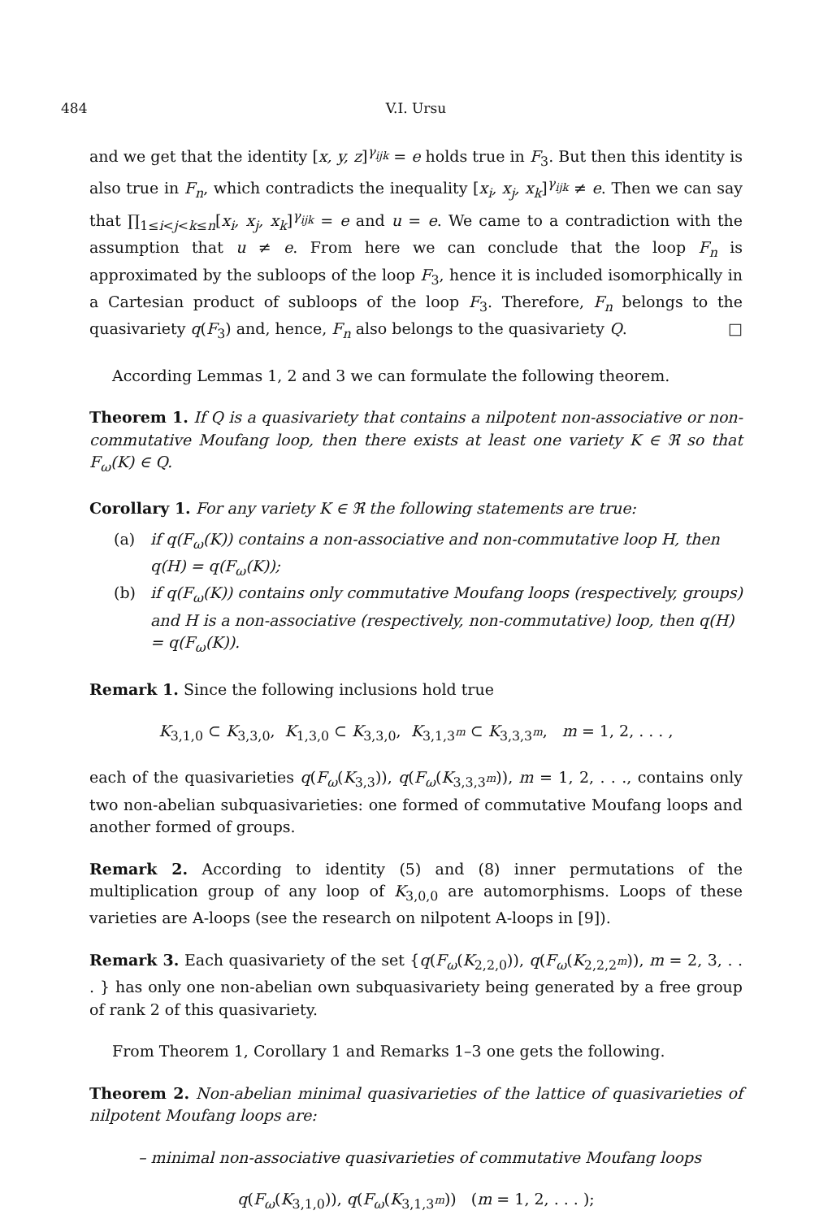484 V.I. Ursu
and we get that the identity [x, y, z]<sup>γ<sub>ijk</sub></sup> = e holds true in F<sub>3</sub>. But then this identity is also true in F<sub>n</sub>, which contradicts the inequality [x<sub>i</sub>, x<sub>j</sub>, x<sub>k</sub>]<sup>γ<sub>ijk</sub></sup> ≠ e. Then we can say that ∏<sub>1≤i<j<k≤n</sub>[x<sub>i</sub>, x<sub>j</sub>, x<sub>k</sub>]<sup>γ<sub>ijk</sub></sup> = e and u = e. We came to a contradiction with the assumption that u ≠ e. From here we can conclude that the loop F<sub>n</sub> is approximated by the subloops of the loop F<sub>3</sub>, hence it is included isomorphically in a Cartesian product of subloops of the loop F<sub>3</sub>. Therefore, F<sub>n</sub> belongs to the quasivariety q(F<sub>3</sub>) and, hence, F<sub>n</sub> also belongs to the quasivariety Q. □
According Lemmas 1, 2 and 3 we can formulate the following theorem.
Theorem 1. If Q is a quasivariety that contains a nilpotent non-associative or non-commutative Moufang loop, then there exists at least one variety K ∈ ℜ so that F<sub>ω</sub>(K) ∈ Q.
Corollary 1. For any variety K ∈ ℜ the following statements are true:
(a) if q(F<sub>ω</sub>(K)) contains a non-associative and non-commutative loop H, then q(H) = q(F<sub>ω</sub>(K));
(b) if q(F<sub>ω</sub>(K)) contains only commutative Moufang loops (respectively, groups) and H is a non-associative (respectively, non-commutative) loop, then q(H) = q(F<sub>ω</sub>(K)).
Remark 1. Since the following inclusions hold true
K<sub>3,1,0</sub> ⊂ K<sub>3,3,0</sub>, K<sub>1,3,0</sub> ⊂ K<sub>3,3,0</sub>, K<sub>3,1,3<sup>m</sup></sub> ⊂ K<sub>3,3,3<sup>m</sup></sub>, m = 1, 2, . . . ,
each of the quasivarieties q(F<sub>ω</sub>(K<sub>3,3</sub>)), q(F<sub>ω</sub>(K<sub>3,3,3<sup>m</sup></sub>)), m = 1, 2, . . ., contains only two non-abelian subquasivarieties: one formed of commutative Moufang loops and another formed of groups.
Remark 2. According to identity (5) and (8) inner permutations of the multiplication group of any loop of K<sub>3,0,0</sub> are automorphisms. Loops of these varieties are A-loops (see the research on nilpotent A-loops in [9]).
Remark 3. Each quasivariety of the set {q(F<sub>ω</sub>(K<sub>2,2,0</sub>)), q(F<sub>ω</sub>(K<sub>2,2,2<sup>m</sup></sub>)), m = 2, 3, . . . } has only one non-abelian own subquasivariety being generated by a free group of rank 2 of this quasivariety.
From Theorem 1, Corollary 1 and Remarks 1–3 one gets the following.
Theorem 2. Non-abelian minimal quasivarieties of the lattice of quasivarieties of nilpotent Moufang loops are:
– minimal non-associative quasivarieties of commutative Moufang loops
q(F<sub>ω</sub>(K<sub>3,1,0</sub>)), q(F<sub>ω</sub>(K<sub>3,1,3<sup>m</sup></sub>)) (m = 1, 2, . . . );